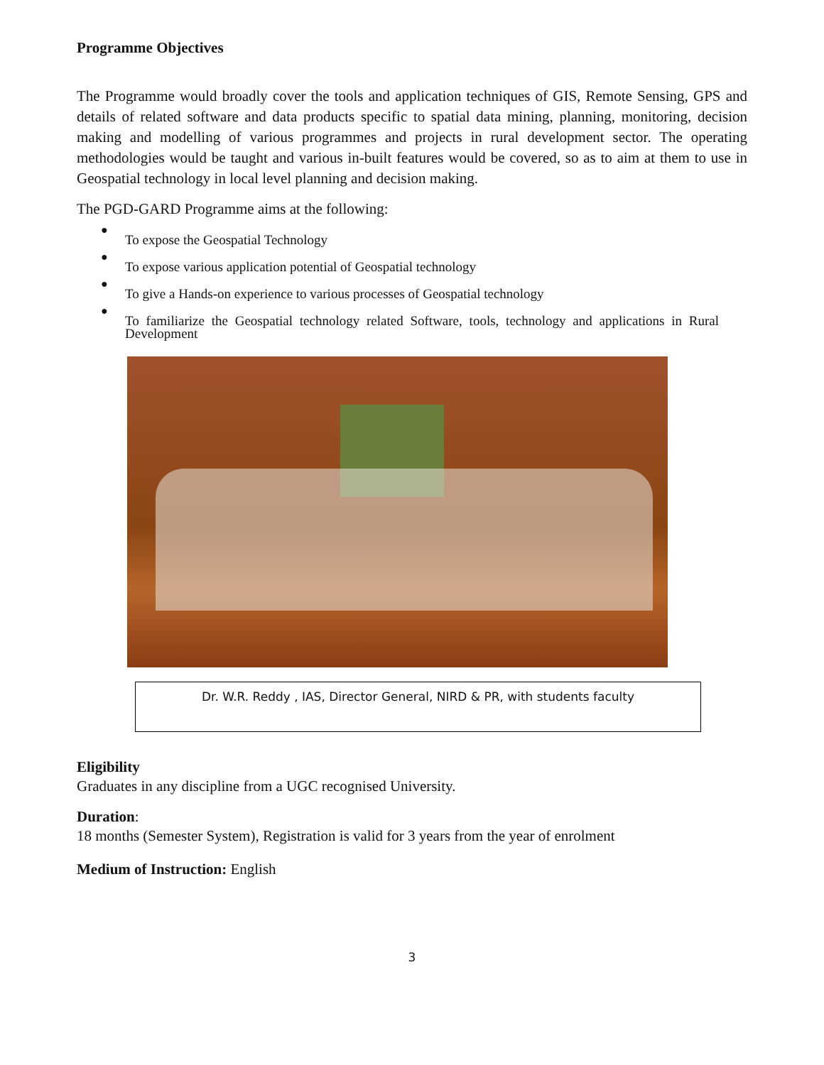Programme Objectives
The Programme would broadly cover the tools and application techniques of GIS, Remote Sensing, GPS and details of related software and data products specific to spatial data mining, planning, monitoring, decision making and modelling of various programmes and projects in rural development sector. The operating methodologies would be taught and various in-built features would be covered, so as to aim at them to use in Geospatial technology in local level planning and decision making.
The PGD-GARD Programme aims at the following:
●
To expose the Geospatial Technology
●
To expose various application potential of Geospatial technology
●
To give a Hands-on experience to various processes of Geospatial technology
●
To familiarize the Geospatial technology related Software, tools, technology and applications in Rural Development
Dr. W.R. Reddy , IAS, Director General, NIRD & PR, with students faculty
Eligibility
Graduates in any discipline from a UGC recognised University.
Duration:
18 months (Semester System), Registration is valid for 3 years from the year of enrolment
Medium of Instruction: English
3